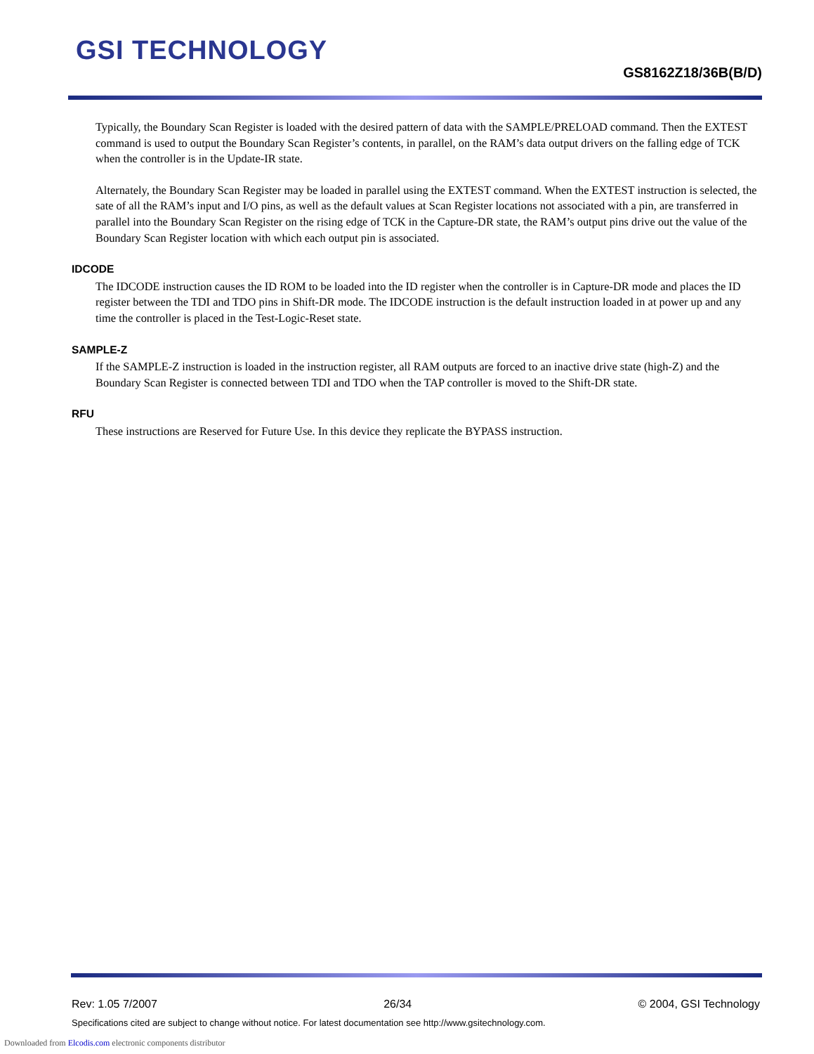GSI TECHNOLOGY
GS8162Z18/36B(B/D)
Typically, the Boundary Scan Register is loaded with the desired pattern of data with the SAMPLE/PRELOAD command. Then the EXTEST command is used to output the Boundary Scan Register’s contents, in parallel, on the RAM’s data output drivers on the falling edge of TCK when the controller is in the Update-IR state.
Alternately, the Boundary Scan Register may be loaded in parallel using the EXTEST command. When the EXTEST instruction is selected, the sate of all the RAM’s input and I/O pins, as well as the default values at Scan Register locations not associated with a pin, are transferred in parallel into the Boundary Scan Register on the rising edge of TCK in the Capture-DR state, the RAM’s output pins drive out the value of the Boundary Scan Register location with which each output pin is associated.
IDCODE
The IDCODE instruction causes the ID ROM to be loaded into the ID register when the controller is in Capture-DR mode and places the ID register between the TDI and TDO pins in Shift-DR mode. The IDCODE instruction is the default instruction loaded in at power up and any time the controller is placed in the Test-Logic-Reset state.
SAMPLE-Z
If the SAMPLE-Z instruction is loaded in the instruction register, all RAM outputs are forced to an inactive drive state (high-Z) and the Boundary Scan Register is connected between TDI and TDO when the TAP controller is moved to the Shift-DR state.
RFU
These instructions are Reserved for Future Use. In this device they replicate the BYPASS instruction.
Rev: 1.05 7/2007 26/34 © 2004, GSI Technology
Specifications cited are subject to change without notice. For latest documentation see http://www.gsitechnology.com.
Downloaded from Elcodis.com electronic components distributor